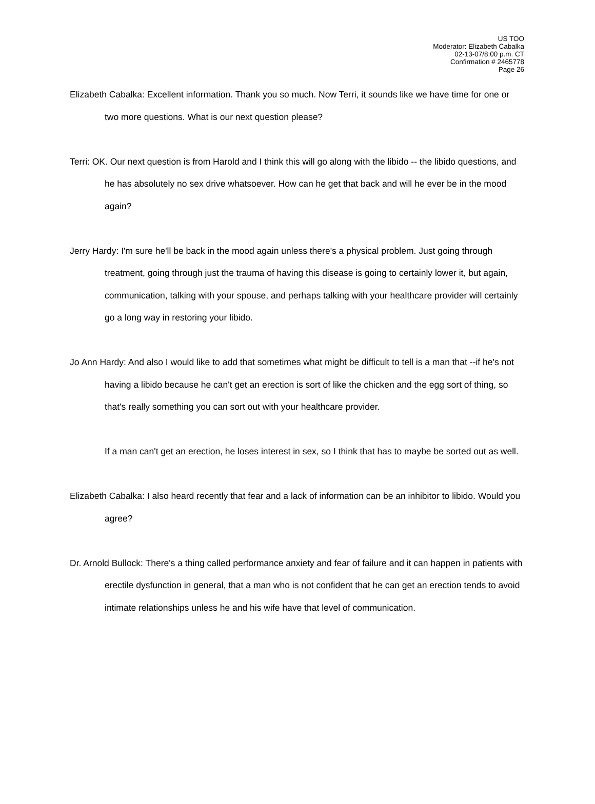US TOO
Moderator: Elizabeth Cabalka
02-13-07/8:00 p.m. CT
Confirmation # 2465778
Page 26
Elizabeth Cabalka: Excellent information. Thank you so much. Now Terri, it sounds like we have time for one or two more questions. What is our next question please?
Terri: OK. Our next question is from Harold and I think this will go along with the libido -- the libido questions, and he has absolutely no sex drive whatsoever. How can he get that back and will he ever be in the mood again?
Jerry Hardy: I'm sure he'll be back in the mood again unless there's a physical problem. Just going through treatment, going through just the trauma of having this disease is going to certainly lower it, but again, communication, talking with your spouse, and perhaps talking with your healthcare provider will certainly go a long way in restoring your libido.
Jo Ann Hardy: And also I would like to add that sometimes what might be difficult to tell is a man that --if he's not having a libido because he can't get an erection is sort of like the chicken and the egg sort of thing, so that's really something you can sort out with your healthcare provider.
If a man can't get an erection, he loses interest in sex, so I think that has to maybe be sorted out as well.
Elizabeth Cabalka: I also heard recently that fear and a lack of information can be an inhibitor to libido. Would you agree?
Dr. Arnold Bullock: There's a thing called performance anxiety and fear of failure and it can happen in patients with erectile dysfunction in general, that a man who is not confident that he can get an erection tends to avoid intimate relationships unless he and his wife have that level of communication.